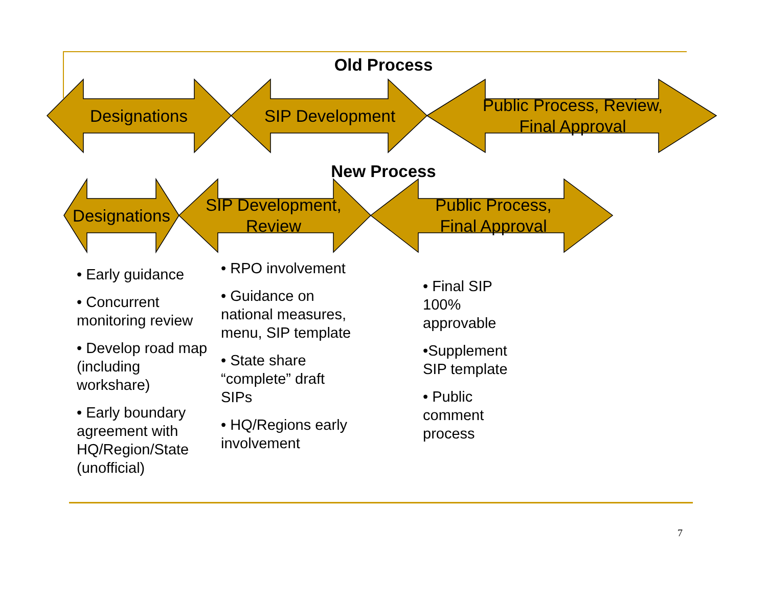Old Process
Designations
SIP Development
Public Process, Review,
Final Approval
New Process
Designations
SIP Development,
Review
Public Process,
Final Approval
• Early guidance
• Concurrent monitoring review
• Develop road map (including workshare)
• Early boundary agreement with HQ/Region/State (unofficial)
• RPO involvement
• Guidance on national measures, menu, SIP template
• State share “complete” draft SIPs
• HQ/Regions early involvement
• Final SIP 100% approvable
•Supplement SIP template
• Public comment process
7